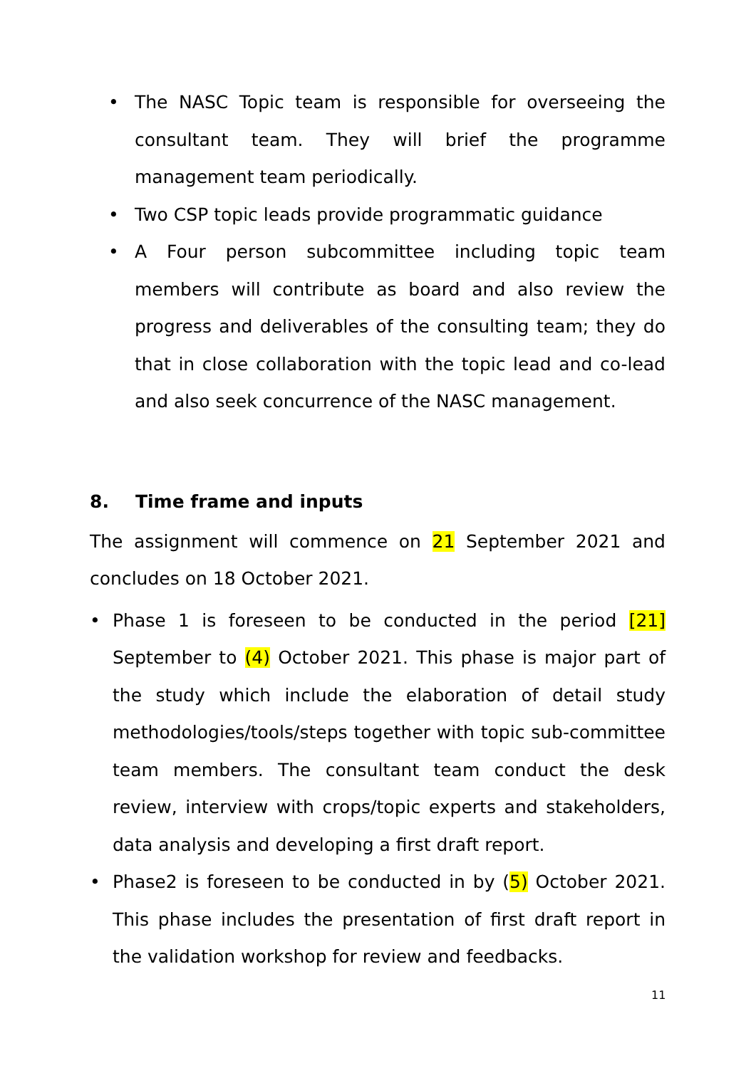• The NASC Topic team is responsible for overseeing the consultant team. They will brief the programme management team periodically.
• Two CSP topic leads provide programmatic guidance
• A Four person subcommittee including topic team members will contribute as board and also review the progress and deliverables of the consulting team; they do that in close collaboration with the topic lead and co-lead and also seek concurrence of the NASC management.
8. Time frame and inputs
The assignment will commence on 21 September 2021 and concludes on 18 October 2021.
• Phase 1 is foreseen to be conducted in the period [21] September to (4) October 2021. This phase is major part of the study which include the elaboration of detail study methodologies/tools/steps together with topic sub-committee team members. The consultant team conduct the desk review, interview with crops/topic experts and stakeholders, data analysis and developing a first draft report.
• Phase2 is foreseen to be conducted in by (5) October 2021. This phase includes the presentation of first draft report in the validation workshop for review and feedbacks.
11